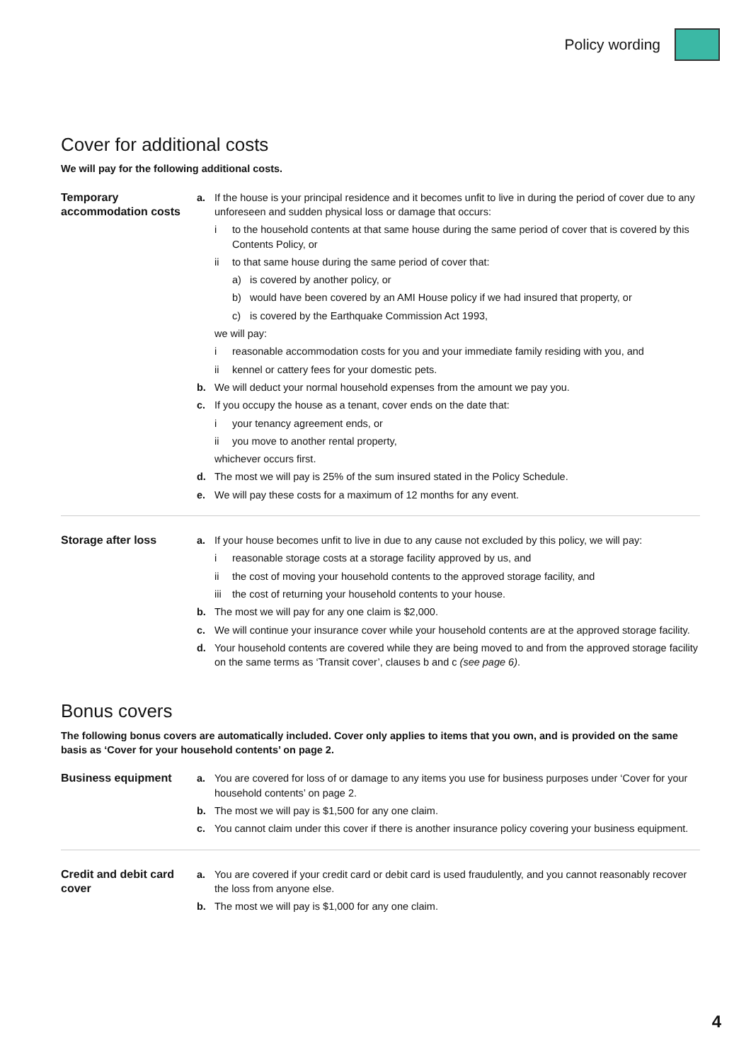Policy wording
Cover for additional costs
We will pay for the following additional costs.
Temporary accommodation costs
a. If the house is your principal residence and it becomes unfit to live in during the period of cover due to any unforeseen and sudden physical loss or damage that occurs:
i to the household contents at that same house during the same period of cover that is covered by this Contents Policy, or
ii to that same house during the same period of cover that:
a) is covered by another policy, or
b) would have been covered by an AMI House policy if we had insured that property, or
c) is covered by the Earthquake Commission Act 1993,
we will pay:
i reasonable accommodation costs for you and your immediate family residing with you, and
ii kennel or cattery fees for your domestic pets.
b. We will deduct your normal household expenses from the amount we pay you.
c. If you occupy the house as a tenant, cover ends on the date that:
i your tenancy agreement ends, or
ii you move to another rental property,
whichever occurs first.
d. The most we will pay is 25% of the sum insured stated in the Policy Schedule.
e. We will pay these costs for a maximum of 12 months for any event.
Storage after loss
a. If your house becomes unfit to live in due to any cause not excluded by this policy, we will pay:
i reasonable storage costs at a storage facility approved by us, and
ii the cost of moving your household contents to the approved storage facility, and
iii the cost of returning your household contents to your house.
b. The most we will pay for any one claim is $2,000.
c. We will continue your insurance cover while your household contents are at the approved storage facility.
d. Your household contents are covered while they are being moved to and from the approved storage facility on the same terms as ‘Transit cover’, clauses b and c (see page 6).
Bonus covers
The following bonus covers are automatically included. Cover only applies to items that you own, and is provided on the same basis as ‘Cover for your household contents’ on page 2.
Business equipment
a. You are covered for loss of or damage to any items you use for business purposes under ‘Cover for your household contents’ on page 2.
b. The most we will pay is $1,500 for any one claim.
c. You cannot claim under this cover if there is another insurance policy covering your business equipment.
Credit and debit card cover
a. You are covered if your credit card or debit card is used fraudulently, and you cannot reasonably recover the loss from anyone else.
b. The most we will pay is $1,000 for any one claim.
4